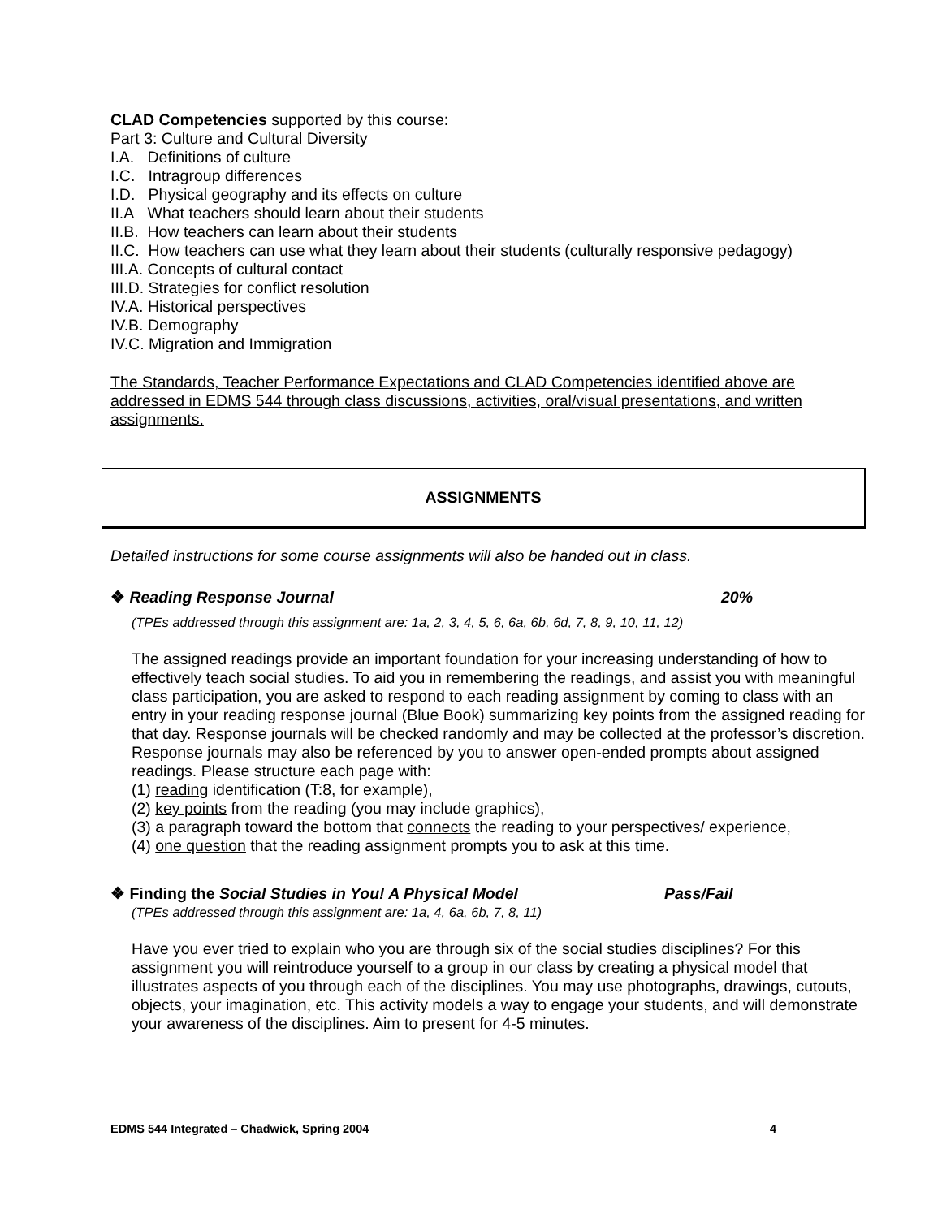CLAD Competencies supported by this course:
Part 3: Culture and Cultural Diversity
I.A. Definitions of culture
I.C. Intragroup differences
I.D. Physical geography and its effects on culture
II.A What teachers should learn about their students
II.B. How teachers can learn about their students
II.C. How teachers can use what they learn about their students (culturally responsive pedagogy)
III.A. Concepts of cultural contact
III.D. Strategies for conflict resolution
IV.A. Historical perspectives
IV.B. Demography
IV.C. Migration and Immigration
The Standards, Teacher Performance Expectations and CLAD Competencies identified above are addressed in EDMS 544 through class discussions, activities, oral/visual presentations, and written assignments.
ASSIGNMENTS
Detailed instructions for some course assignments will also be handed out in class.
❖ Reading Response Journal 20%
(TPEs addressed through this assignment are: 1a, 2, 3, 4, 5, 6, 6a, 6b, 6d, 7, 8, 9, 10, 11, 12)
The assigned readings provide an important foundation for your increasing understanding of how to effectively teach social studies. To aid you in remembering the readings, and assist you with meaningful class participation, you are asked to respond to each reading assignment by coming to class with an entry in your reading response journal (Blue Book) summarizing key points from the assigned reading for that day. Response journals will be checked randomly and may be collected at the professor’s discretion. Response journals may also be referenced by you to answer open-ended prompts about assigned readings. Please structure each page with:
(1) reading identification (T:8, for example),
(2) key points from the reading (you may include graphics),
(3) a paragraph toward the bottom that connects the reading to your perspectives/ experience,
(4) one question that the reading assignment prompts you to ask at this time.
❖ Finding the Social Studies in You! A Physical Model Pass/Fail
(TPEs addressed through this assignment are: 1a, 4, 6a, 6b, 7, 8, 11)
Have you ever tried to explain who you are through six of the social studies disciplines? For this assignment you will reintroduce yourself to a group in our class by creating a physical model that illustrates aspects of you through each of the disciplines. You may use photographs, drawings, cutouts, objects, your imagination, etc. This activity models a way to engage your students, and will demonstrate your awareness of the disciplines. Aim to present for 4-5 minutes.
EDMS 544 Integrated – Chadwick, Spring 2004 4